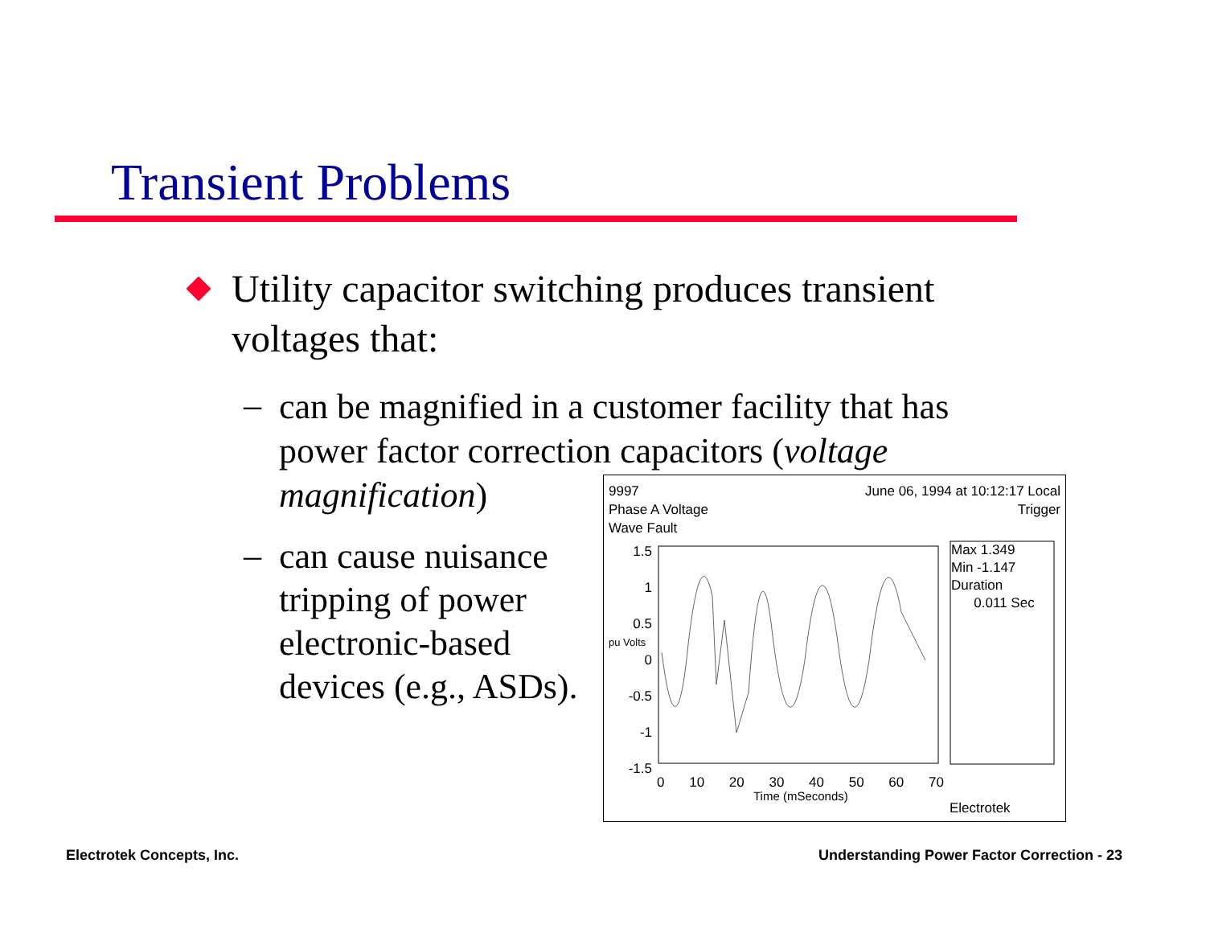Transient Problems
Utility capacitor switching produces transient voltages that:
–
can be magnified in a customer facility that has power factor correction capacitors (voltage magnification)
–
can cause nuisance tripping of power electronic-based devices (e.g., ASDs).
9997
Phase A Voltage
Wave Fault
June 06, 1994 at 10:12:17 Local
Trigger
Max 1.349
Min -1.147
Duration
0.011 Sec
1.5
1
0.5
0
-0.5
-1
-1.5
pu Volts
0 10 20 30 40 50 60 70
Time (mSeconds)
Electrotek
Electrotek Concepts, Inc.
Understanding Power Factor Correction - 23